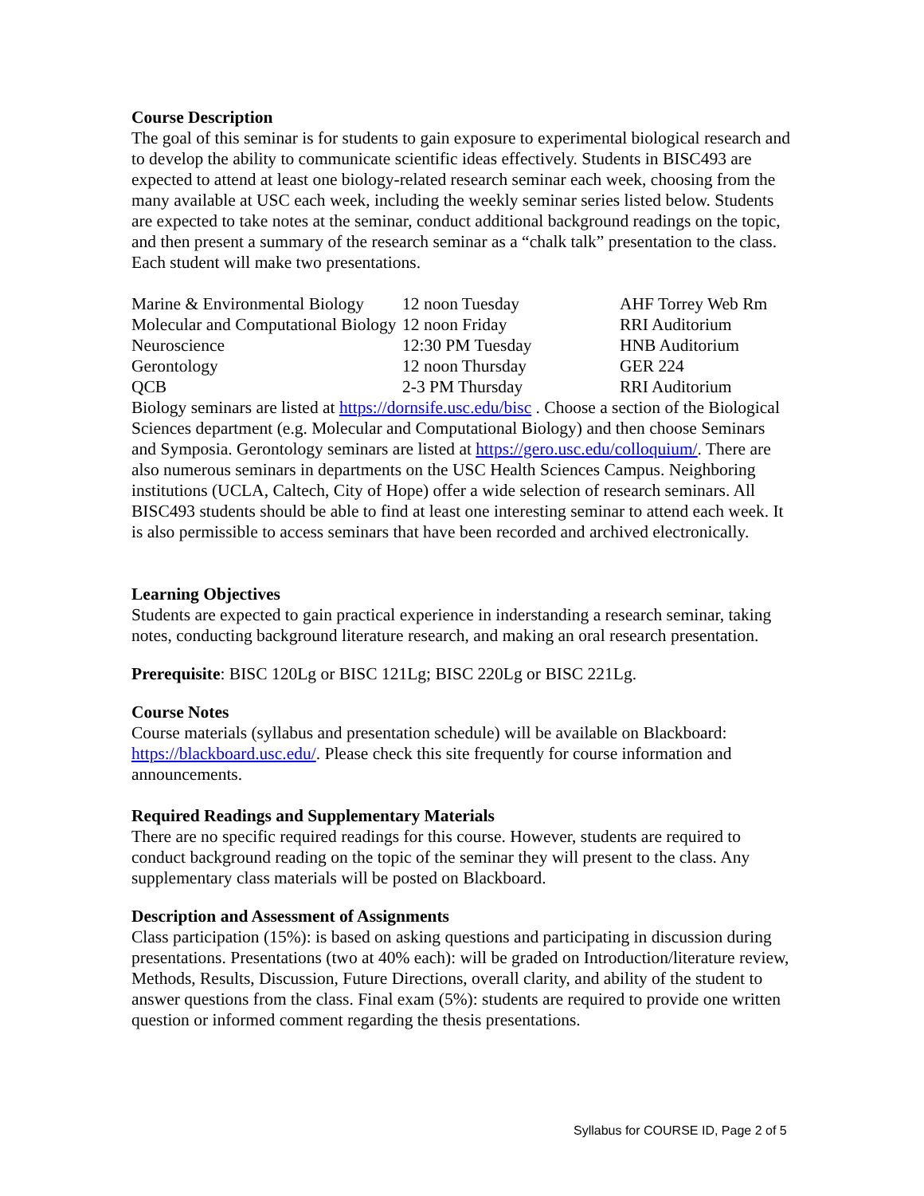Course Description
The goal of this seminar is for students to gain exposure to experimental biological research and to develop the ability to communicate scientific ideas effectively. Students in BISC493 are expected to attend at least one biology-related research seminar each week, choosing from the many available at USC each week, including the weekly seminar series listed below. Students are expected to take notes at the seminar, conduct additional background readings on the topic, and then present a summary of the research seminar as a “chalk talk” presentation to the class. Each student will make two presentations.
| Marine & Environmental Biology | 12 noon Tuesday | AHF Torrey Web Rm |
| Molecular and Computational Biology | 12 noon Friday | RRI Auditorium |
| Neuroscience | 12:30 PM Tuesday | HNB Auditorium |
| Gerontology | 12 noon Thursday | GER 224 |
| QCB | 2-3 PM Thursday | RRI Auditorium |
Biology seminars are listed at https://dornsife.usc.edu/bisc . Choose a section of the Biological Sciences department (e.g. Molecular and Computational Biology) and then choose Seminars and Symposia. Gerontology seminars are listed at https://gero.usc.edu/colloquium/. There are also numerous seminars in departments on the USC Health Sciences Campus. Neighboring institutions (UCLA, Caltech, City of Hope) offer a wide selection of research seminars. All BISC493 students should be able to find at least one interesting seminar to attend each week. It is also permissible to access seminars that have been recorded and archived electronically.
Learning Objectives
Students are expected to gain practical experience in inderstanding a research seminar, taking notes, conducting background literature research, and making an oral research presentation.
Prerequisite: BISC 120Lg or BISC 121Lg; BISC 220Lg or BISC 221Lg.
Course Notes
Course materials (syllabus and presentation schedule) will be available on Blackboard: https://blackboard.usc.edu/. Please check this site frequently for course information and announcements.
Required Readings and Supplementary Materials
There are no specific required readings for this course. However, students are required to conduct background reading on the topic of the seminar they will present to the class. Any supplementary class materials will be posted on Blackboard.
Description and Assessment of Assignments
Class participation (15%): is based on asking questions and participating in discussion during presentations. Presentations (two at 40% each): will be graded on Introduction/literature review, Methods, Results, Discussion, Future Directions, overall clarity, and ability of the student to answer questions from the class. Final exam (5%): students are required to provide one written question or informed comment regarding the thesis presentations.
Syllabus for COURSE ID, Page 2 of 5